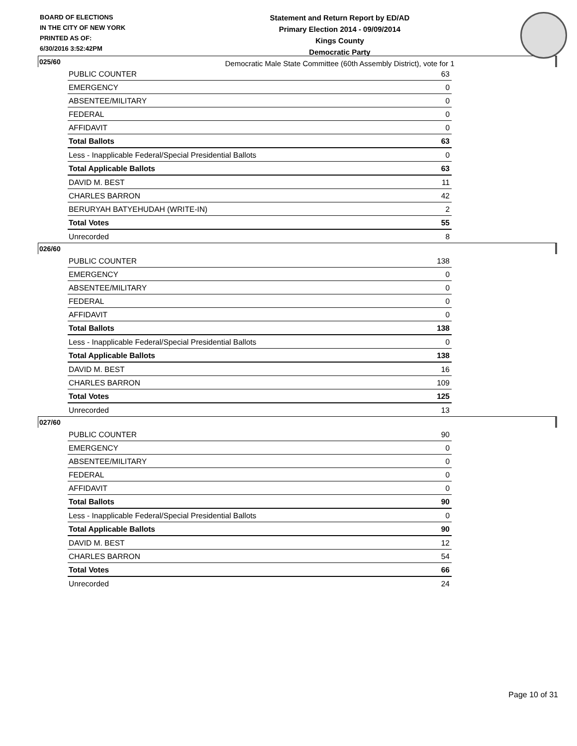BOARD OF ELECTIONS
IN THE CITY OF NEW YORK
PRINTED AS OF:
6/30/2016 3:52:42PM
Statement and Return Report by ED/AD
Primary Election 2014 - 09/09/2014
Kings County
Democratic Party
Democratic Male State Committee (60th Assembly District), vote for 1
025/60
| PUBLIC COUNTER | 63 |
| EMERGENCY | 0 |
| ABSENTEE/MILITARY | 0 |
| FEDERAL | 0 |
| AFFIDAVIT | 0 |
| Total Ballots | 63 |
| Less - Inapplicable Federal/Special Presidential Ballots | 0 |
| Total Applicable Ballots | 63 |
| DAVID M. BEST | 11 |
| CHARLES BARRON | 42 |
| BERURYAH BATYEHUDAH (WRITE-IN) | 2 |
| Total Votes | 55 |
| Unrecorded | 8 |
026/60
| PUBLIC COUNTER | 138 |
| EMERGENCY | 0 |
| ABSENTEE/MILITARY | 0 |
| FEDERAL | 0 |
| AFFIDAVIT | 0 |
| Total Ballots | 138 |
| Less - Inapplicable Federal/Special Presidential Ballots | 0 |
| Total Applicable Ballots | 138 |
| DAVID M. BEST | 16 |
| CHARLES BARRON | 109 |
| Total Votes | 125 |
| Unrecorded | 13 |
027/60
| PUBLIC COUNTER | 90 |
| EMERGENCY | 0 |
| ABSENTEE/MILITARY | 0 |
| FEDERAL | 0 |
| AFFIDAVIT | 0 |
| Total Ballots | 90 |
| Less - Inapplicable Federal/Special Presidential Ballots | 0 |
| Total Applicable Ballots | 90 |
| DAVID M. BEST | 12 |
| CHARLES BARRON | 54 |
| Total Votes | 66 |
| Unrecorded | 24 |
Page 10 of 31